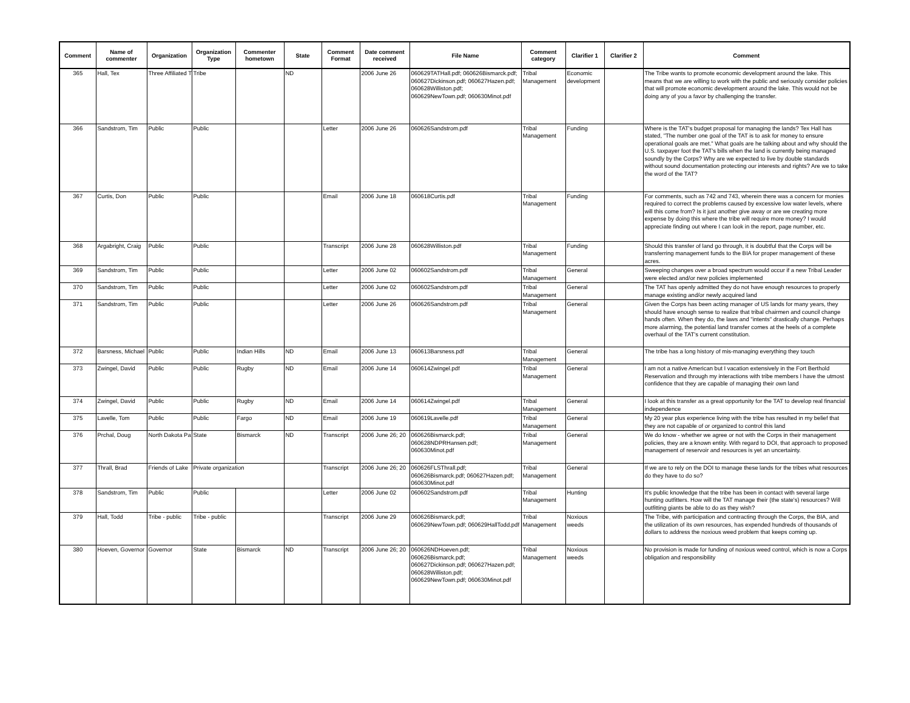| Comment | Name of commenter | Organization | Organization Type | Commenter hometown | State | Comment Format | Date comment received | File Name | Comment category | Clarifier 1 | Clarifier 2 | Comment |
| --- | --- | --- | --- | --- | --- | --- | --- | --- | --- | --- | --- | --- |
| 365 | Hall, Tex | Three Affiliated T | Tribe | | ND | | 2006 June 26 | 060629TATHall.pdf; 060626Bismarck.pdf; 060627Dickinson.pdf; 060627Hazen.pdf; 060628Williston.pdf; 060629NewTown.pdf; 060630Minot.pdf | Tribal Management | Economic development | | The Tribe wants to promote economic development around the lake. This means that we are willing to work with the public and seriously consider policies that will promote economic development around the lake. This would not be doing any of you a favor by challenging the transfer. |
| 366 | Sandstrom, Tim | Public | Public | | | Letter | 2006 June 26 | 060626Sandstrom.pdf | Tribal Management | Funding | | Where is the TAT's budget proposal for managing the lands? Tex Hall has stated, "The number one goal of the TAT is to ask for money to ensure operational goals are met." What goals are he talking about and why should the U.S. taxpayer foot the TAT's bills when the land is currently being managed soundly by the Corps? Why are we expected to live by double standards without sound documentation protecting our interests and rights? Are we to take the word of the TAT? |
| 367 | Curtis, Don | Public | Public | | | Email | 2006 June 18 | 060618Curtis.pdf | Tribal Management | Funding | | For comments, such as 742 and 743, wherein there was a concern for monies required to correct the problems caused by excessive low water levels, where will this come from? Is it just another give away or are we creating more expense by doing this where the tribe will require more money? I would appreciate finding out where I can look in the report, page number, etc. |
| 368 | Argabright, Craig | Public | Public | | | Transcript | 2006 June 28 | 060628Williston.pdf | Tribal Management | Funding | | Should this transfer of land go through, it is doubtful that the Corps will be transferring management funds to the BIA for proper management of these acres. |
| 369 | Sandstrom, Tim | Public | Public | | | Letter | 2006 June 02 | 060602Sandstrom.pdf | Tribal Management | General | | Sweeping changes over a broad spectrum would occur if a new Tribal Leader were elected and/or new policies implemented |
| 370 | Sandstrom, Tim | Public | Public | | | Letter | 2006 June 02 | 060602Sandstrom.pdf | Tribal Management | General | | The TAT has openly admitted they do not have enough resources to properly manage existing and/or newly acquired land |
| 371 | Sandstrom, Tim | Public | Public | | | Letter | 2006 June 26 | 060626Sandstrom.pdf | Tribal Management | General | | Given the Corps has been acting manager of US lands for many years, they should have enough sense to realize that tribal chairmen and council change hands often. When they do, the laws and "intents" drastically change. Perhaps more alarming, the potential land transfer comes at the heels of a complete overhaul of the TAT's current constitution. |
| 372 | Barsness, Michael | Public | Public | Indian Hills | ND | Email | 2006 June 13 | 060613Barsness.pdf | Tribal Management | General | | The tribe has a long history of mis-managing everything they touch |
| 373 | Zwingel, David | Public | Public | Rugby | ND | Email | 2006 June 14 | 060614Zwingel.pdf | Tribal Management | General | | I am not a native American but I vacation extensively in the Fort Berthold Reservation and through my interactions with tribe members I have the utmost confidence that they are capable of managing their own land |
| 374 | Zwingel, David | Public | Public | Rugby | ND | Email | 2006 June 14 | 060614Zwingel.pdf | Tribal Management | General | | I look at this transfer as a great opportunity for the TAT to develop real financial independence |
| 375 | Lavelle, Tom | Public | Public | Fargo | ND | Email | 2006 June 19 | 060619Lavelle.pdf | Tribal Management | General | | My 20 year plus experience living with the tribe has resulted in my belief that they are not capable of or organized to control this land |
| 376 | Prchal, Doug | North Dakota Pa | State | Bismarck | ND | Transcript | 2006 June 26; 20 | 060626Bismarck.pdf; 060628NDPRHansen.pdf; 060630Minot.pdf | Tribal Management | General | | We do know - whether we agree or not with the Corps in their management policies, they are a known entity. With regard to DOI, that approach to proposed management of reservoir and resources is yet an uncertainty. |
| 377 | Thrall, Brad | Friends of Lake | Private organization | | | Transcript | 2006 June 26; 20 | 060626FLSThrall.pdf; 060626Bismarck.pdf; 060627Hazen.pdf; 060630Minot.pdf | Tribal Management | General | | If we are to rely on the DOI to manage these lands for the tribes what resources do they have to do so? |
| 378 | Sandstrom, Tim | Public | Public | | | Letter | 2006 June 02 | 060602Sandstrom.pdf | Tribal Management | Hunting | | It's public knowledge that the tribe has been in contact with several large hunting outfitters. How will the TAT manage their (the state's) resources? Will outfitting giants be able to do as they wish? |
| 379 | Hall, Todd | Tribe - public | Tribe - public | | | Transcript | 2006 June 29 | 060626Bismarck.pdf; 060629NewTown.pdf; 060629HallTodd.pdf | Tribal Management | Noxious weeds | | The Tribe, with participation and contracting through the Corps, the BIA, and the utilization of its own resources, has expended hundreds of thousands of dollars to address the noxious weed problem that keeps coming up. |
| 380 | Hoeven, Governor | Governor | State | Bismarck | ND | Transcript | 2006 June 26; 20 | 060626NDHoeven.pdf; 060626Bismarck.pdf; 060627Dickinson.pdf; 060627Hazen.pdf; 060628Williston.pdf; 060629NewTown.pdf; 060630Minot.pdf | Tribal Management | Noxious weeds | | No provision is made for funding of noxious weed control, which is now a Corps obligation and responsibility |